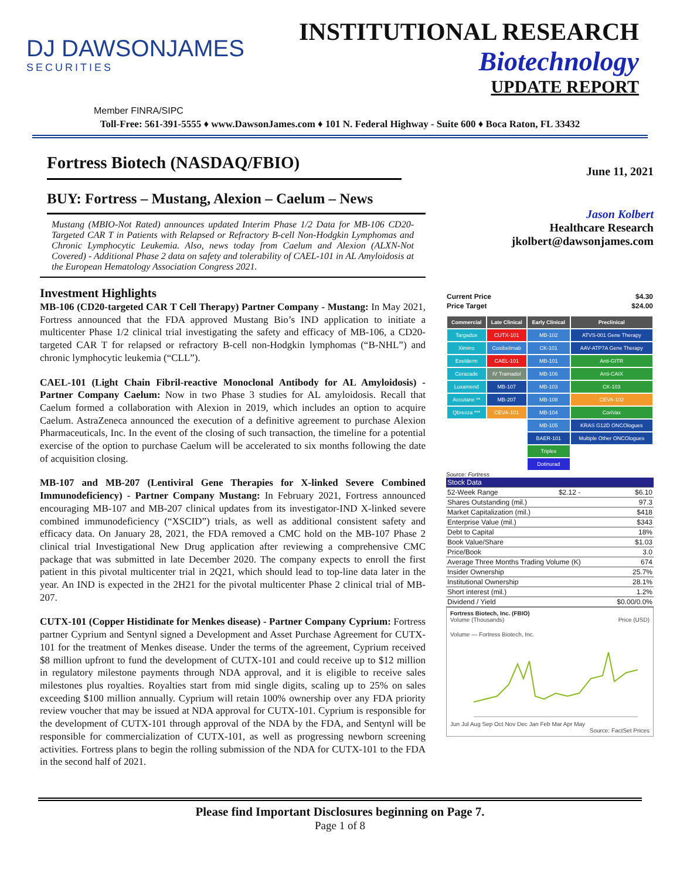DJ DAWSONJAMES
SECURITIES
INSTITUTIONAL RESEARCH
Biotechnology
UPDATE REPORT
Member FINRA/SIPC
Toll-Free: 561-391-5555 ♦ www.DawsonJames.com ♦ 101 N. Federal Highway - Suite 600 ♦ Boca Raton, FL 33432
Fortress Biotech (NASDAQ/FBIO)
BUY: Fortress – Mustang, Alexion – Caelum – News
Mustang (MBIO-Not Rated) announces updated Interim Phase 1/2 Data for MB-106 CD20-Targeted CAR T in Patients with Relapsed or Refractory B-cell Non-Hodgkin Lymphomas and Chronic Lymphocytic Leukemia. Also, news today from Caelum and Alexion (ALXN-Not Covered) - Additional Phase 2 data on safety and tolerability of CAEL-101 in AL Amyloidosis at the European Hematology Association Congress 2021.
Investment Highlights
MB-106 (CD20-targeted CAR T Cell Therapy) Partner Company - Mustang: In May 2021, Fortress announced that the FDA approved Mustang Bio’s IND application to initiate a multicenter Phase 1/2 clinical trial investigating the safety and efficacy of MB-106, a CD20-targeted CAR T for relapsed or refractory B-cell non-Hodgkin lymphomas (“B-NHL”) and chronic lymphocytic leukemia (“CLL”).
CAEL-101 (Light Chain Fibril-reactive Monoclonal Antibody for AL Amyloidosis) - Partner Company Caelum: Now in two Phase 3 studies for AL amyloidosis. Recall that Caelum formed a collaboration with Alexion in 2019, which includes an option to acquire Caelum. AstraZeneca announced the execution of a definitive agreement to purchase Alexion Pharmaceuticals, Inc. In the event of the closing of such transaction, the timeline for a potential exercise of the option to purchase Caelum will be accelerated to six months following the date of acquisition closing.
MB-107 and MB-207 (Lentiviral Gene Therapies for X-linked Severe Combined Immunodeficiency) - Partner Company Mustang: In February 2021, Fortress announced encouraging MB-107 and MB-207 clinical updates from its investigator-IND X-linked severe combined immunodeficiency (“XSCID”) trials, as well as additional consistent safety and efficacy data. On January 28, 2021, the FDA removed a CMC hold on the MB-107 Phase 2 clinical trial Investigational New Drug application after reviewing a comprehensive CMC package that was submitted in late December 2020. The company expects to enroll the first patient in this pivotal multicenter trial in 2Q21, which should lead to top-line data later in the year. An IND is expected in the 2H21 for the pivotal multicenter Phase 2 clinical trial of MB-207.
CUTX-101 (Copper Histidinate for Menkes disease) - Partner Company Cyprium: Fortress partner Cyprium and Sentynl signed a Development and Asset Purchase Agreement for CUTX-101 for the treatment of Menkes disease. Under the terms of the agreement, Cyprium received $8 million upfront to fund the development of CUTX-101 and could receive up to $12 million in regulatory milestone payments through NDA approval, and it is eligible to receive sales milestones plus royalties. Royalties start from mid single digits, scaling up to 25% on sales exceeding $100 million annually. Cyprium will retain 100% ownership over any FDA priority review voucher that may be issued at NDA approval for CUTX-101. Cyprium is responsible for the development of CUTX-101 through approval of the NDA by the FDA, and Sentynl will be responsible for commercialization of CUTX-101, as well as progressing newborn screening activities. Fortress plans to begin the rolling submission of the NDA for CUTX-101 to the FDA in the second half of 2021.
June 11, 2021
Jason Kolbert
Healthcare Research
jkolbert@dawsonjames.com
| Current Price | $4.30 |
| Price Target | $24.00 |
| Commercial | Late Clinical | Early Clinical | Preclinical |
| --- | --- | --- | --- |
| Targadox | CUTX-101 | MB-102 | ATVS-001 Gene Therapy |
| Ximino | Cosibelimab | CK-101 | AAV-ATP7A Gene Therapy |
| Exelderm | CAEL-101 | MB-101 | Anti-GITR |
| Ceracade | IV Tramadol | MB-106 | Anti-CAIX |
| Luxamend | MB-107 | MB-103 | CK-103 |
| Accutane ** | MB-207 | MB-108 | CEVA-102 |
| Qbrexza *** | CEVA-101 | MB-104 | CoriVax |
| | | MB-105 | KRAS G12D ONCOlogues |
| | | BAER-101 | Multiple Other ONCOlogues |
| | | Triplex | |
| | | Dotinurad | |
Source: Fortress
| Stock Data | | |
| 52-Week Range | $2.12 - | $6.10 |
| Shares Outstanding (mil.) | | 97.3 |
| Market Capitalization (mil.) | | $418 |
| Enterprise Value (mil.) | | $343 |
| Debt to Capital | | 18% |
| Book Value/Share | | $1.03 |
| Price/Book | | 3.0 |
| Average Three Months Trading Volume (K) | | 674 |
| Insider Ownership | | 25.7% |
| Institutional Ownership | | 28.1% |
| Short interest (mil.) | | 1.2% |
| Dividend / Yield | | $0.00/0.0% |
Fortress Biotech, Inc. (FBIO)
Volume (Thousands) Price (USD)
Volume — Fortress Biotech, Inc.
Jun Jul Aug Sep Oct Nov Dec Jan Feb Mar Apr May
Source: FactSet Prices
Please find Important Disclosures beginning on Page 7.
Page 1 of 8